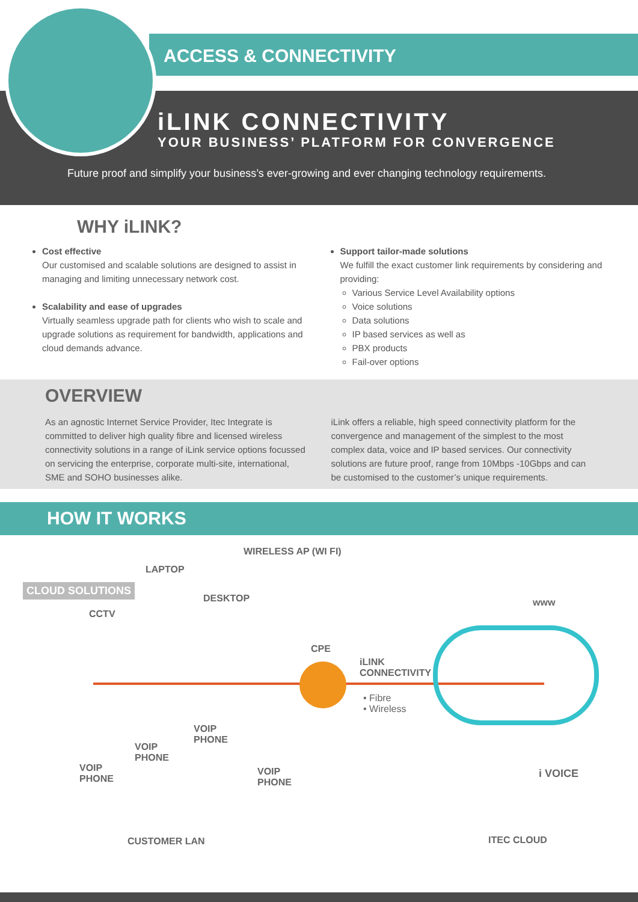ACCESS & CONNECTIVITY
iLINK CONNECTIVITY
YOUR BUSINESS’ PLATFORM FOR CONVERGENCE
Future proof and simplify your business’s ever-growing and ever changing technology requirements.
WHY iLINK?
Cost effective
Our customised and scalable solutions are designed to assist in managing and limiting unnecessary network cost.
Scalability and ease of upgrades
Virtually seamless upgrade path for clients who wish to scale and upgrade solutions as requirement for bandwidth, applications and cloud demands advance.
Support tailor-made solutions
We fulfill the exact customer link requirements by considering and providing:
Various Service Level Availability options
Voice solutions
Data solutions
IP based services as well as
PBX products
Fail-over options
OVERVIEW
As an agnostic Internet Service Provider, Itec Integrate is committed to deliver high quality fibre and licensed wireless connectivity solutions in a range of iLink service options focussed on servicing the enterprise, corporate multi-site, international, SME and SOHO businesses alike.
iLink offers a reliable, high speed connectivity platform for the convergence and management of the simplest to the most complex data, voice and IP based services. Our connectivity solutions are future proof, range from 10Mbps -10Gbps and can be customised to the customer’s unique requirements.
HOW IT WORKS
WIRELESS AP (WI FI)
LAPTOP
CLOUD SOLUTIONS
DESKTOP www
CCTV
CPE
iLINK
CONNECTIVITY
• Fibre
• Wireless
VOIP
PHONE
VOIP
PHONE
VOIP
PHONE
VOIP
PHONE
i VOICE
CUSTOMER LAN ITEC CLOUD